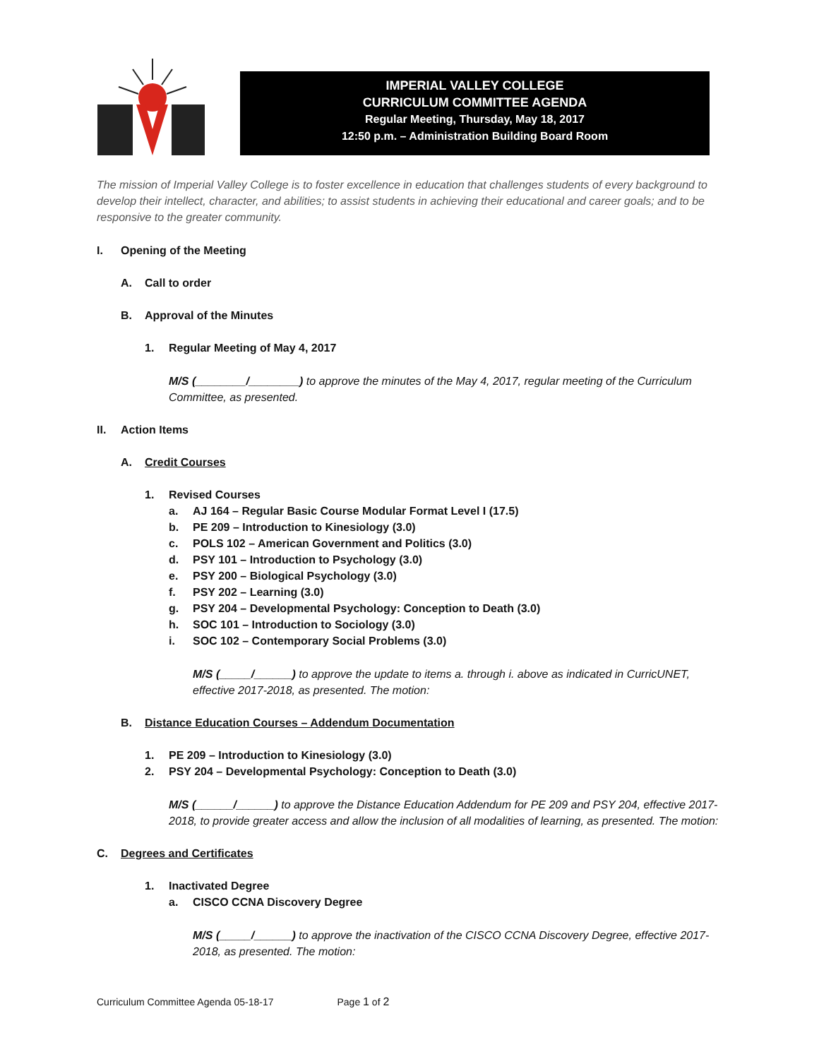IMPERIAL VALLEY COLLEGE
CURRICULUM COMMITTEE AGENDA
Regular Meeting, Thursday, May 18, 2017
12:50 p.m. – Administration Building Board Room
The mission of Imperial Valley College is to foster excellence in education that challenges students of every background to develop their intellect, character, and abilities; to assist students in achieving their educational and career goals; and to be responsive to the greater community.
I. Opening of the Meeting
A. Call to order
B. Approval of the Minutes
1. Regular Meeting of May 4, 2017
M/S (________/________) to approve the minutes of the May 4, 2017, regular meeting of the Curriculum Committee, as presented.
II. Action Items
A. Credit Courses
1. Revised Courses
a. AJ 164 – Regular Basic Course Modular Format Level I (17.5)
b. PE 209 – Introduction to Kinesiology (3.0)
c. POLS 102 – American Government and Politics (3.0)
d. PSY 101 – Introduction to Psychology (3.0)
e. PSY 200 – Biological Psychology (3.0)
f. PSY 202 – Learning (3.0)
g. PSY 204 – Developmental Psychology: Conception to Death (3.0)
h. SOC 101 – Introduction to Sociology (3.0)
i. SOC 102 – Contemporary Social Problems (3.0)
M/S (_____/______) to approve the update to items a. through i. above as indicated in CurricUNET, effective 2017-2018, as presented. The motion:
B. Distance Education Courses – Addendum Documentation
1. PE 209 – Introduction to Kinesiology (3.0)
2. PSY 204 – Developmental Psychology: Conception to Death (3.0)
M/S (______/______) to approve the Distance Education Addendum for PE 209 and PSY 204, effective 2017-2018, to provide greater access and allow the inclusion of all modalities of learning, as presented. The motion:
C. Degrees and Certificates
1. Inactivated Degree
a. CISCO CCNA Discovery Degree
M/S (_____/______) to approve the inactivation of the CISCO CCNA Discovery Degree, effective 2017-2018, as presented. The motion:
Curriculum Committee Agenda 05-18-17 Page 1 of 2